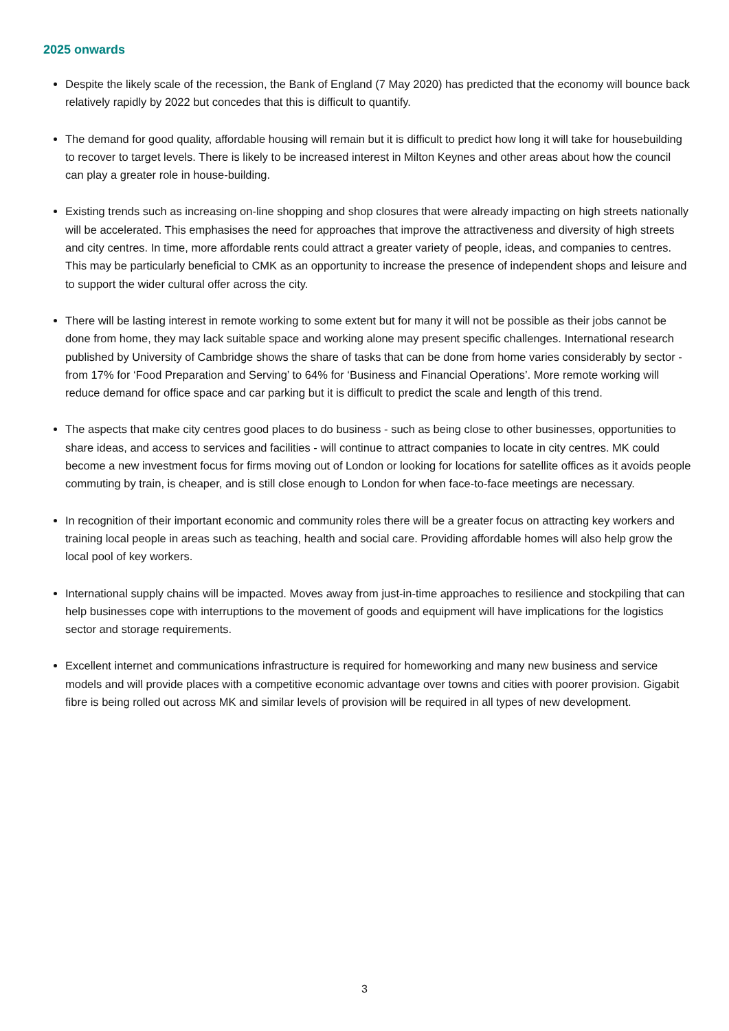2025 onwards
Despite the likely scale of the recession, the Bank of England (7 May 2020) has predicted that the economy will bounce back relatively rapidly by 2022 but concedes that this is difficult to quantify.
The demand for good quality, affordable housing will remain but it is difficult to predict how long it will take for housebuilding to recover to target levels. There is likely to be increased interest in Milton Keynes and other areas about how the council can play a greater role in house-building.
Existing trends such as increasing on-line shopping and shop closures that were already impacting on high streets nationally will be accelerated. This emphasises the need for approaches that improve the attractiveness and diversity of high streets and city centres. In time, more affordable rents could attract a greater variety of people, ideas, and companies to centres. This may be particularly beneficial to CMK as an opportunity to increase the presence of independent shops and leisure and to support the wider cultural offer across the city.
There will be lasting interest in remote working to some extent but for many it will not be possible as their jobs cannot be done from home, they may lack suitable space and working alone may present specific challenges. International research published by University of Cambridge shows the share of tasks that can be done from home varies considerably by sector - from 17% for ‘Food Preparation and Serving’ to 64% for ‘Business and Financial Operations’. More remote working will reduce demand for office space and car parking but it is difficult to predict the scale and length of this trend.
The aspects that make city centres good places to do business - such as being close to other businesses, opportunities to share ideas, and access to services and facilities - will continue to attract companies to locate in city centres. MK could become a new investment focus for firms moving out of London or looking for locations for satellite offices as it avoids people commuting by train, is cheaper, and is still close enough to London for when face-to-face meetings are necessary.
In recognition of their important economic and community roles there will be a greater focus on attracting key workers and training local people in areas such as teaching, health and social care. Providing affordable homes will also help grow the local pool of key workers.
International supply chains will be impacted. Moves away from just-in-time approaches to resilience and stockpiling that can help businesses cope with interruptions to the movement of goods and equipment will have implications for the logistics sector and storage requirements.
Excellent internet and communications infrastructure is required for homeworking and many new business and service models and will provide places with a competitive economic advantage over towns and cities with poorer provision. Gigabit fibre is being rolled out across MK and similar levels of provision will be required in all types of new development.
3